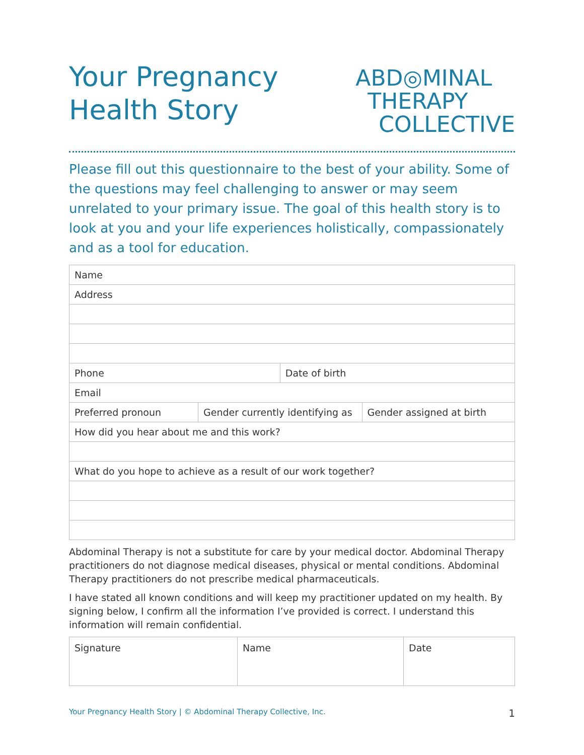Your Pregnancy
Health Story
ABD◎MINAL
THERAPY
COLLECTIVE
Please fill out this questionnaire to the best of your ability. Some of the questions may feel challenging to answer or may seem unrelated to your primary issue. The goal of this health story is to look at you and your life experiences holistically, compassionately and as a tool for education.
| Name | | | |
| Address | | | |
| Phone | | Date of birth | |
| Email | | | |
| Preferred pronoun | Gender currently identifying as | | Gender assigned at birth |
| How did you hear about me and this work? | | | |
| What do you hope to achieve as a result of our work together? | | | |
Abdominal Therapy is not a substitute for care by your medical doctor. Abdominal Therapy practitioners do not diagnose medical diseases, physical or mental conditions. Abdominal Therapy practitioners do not prescribe medical pharmaceuticals.
I have stated all known conditions and will keep my practitioner updated on my health. By signing below, I confirm all the information I’ve provided is correct. I understand this information will remain confidential.
| Signature | Name | Date |
Your Pregnancy Health Story | © Abdominal Therapy Collective, Inc. 1